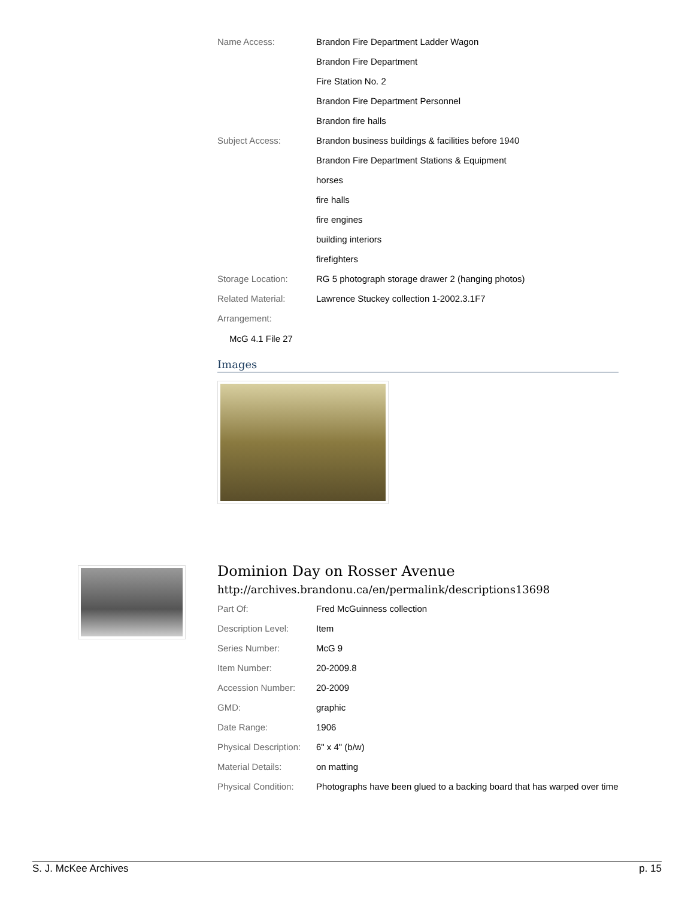| Name Access: | Brandon Fire Department Ladder Wagon |
| | Brandon Fire Department |
| | Fire Station No. 2 |
| | Brandon Fire Department Personnel |
| | Brandon fire halls |
| Subject Access: | Brandon business buildings & facilities before 1940 |
| | Brandon Fire Department Stations & Equipment |
| | horses |
| | fire halls |
| | fire engines |
| | building interiors |
| | firefighters |
| Storage Location: | RG 5 photograph storage drawer 2 (hanging photos) |
| Related Material: | Lawrence Stuckey collection 1-2002.3.1F7 |
| Arrangement: | |
McG 4.1 File 27
Images
Dominion Day on Rosser Avenue
http://archives.brandonu.ca/en/permalink/descriptions13698
| Part Of: | Fred McGuinness collection |
| Description Level: | Item |
| Series Number: | McG 9 |
| Item Number: | 20-2009.8 |
| Accession Number: | 20-2009 |
| GMD: | graphic |
| Date Range: | 1906 |
| Physical Description: | 6" x 4" (b/w) |
| Material Details: | on matting |
| Physical Condition: | Photographs have been glued to a backing board that has warped over time |
S. J. McKee Archives p. 15